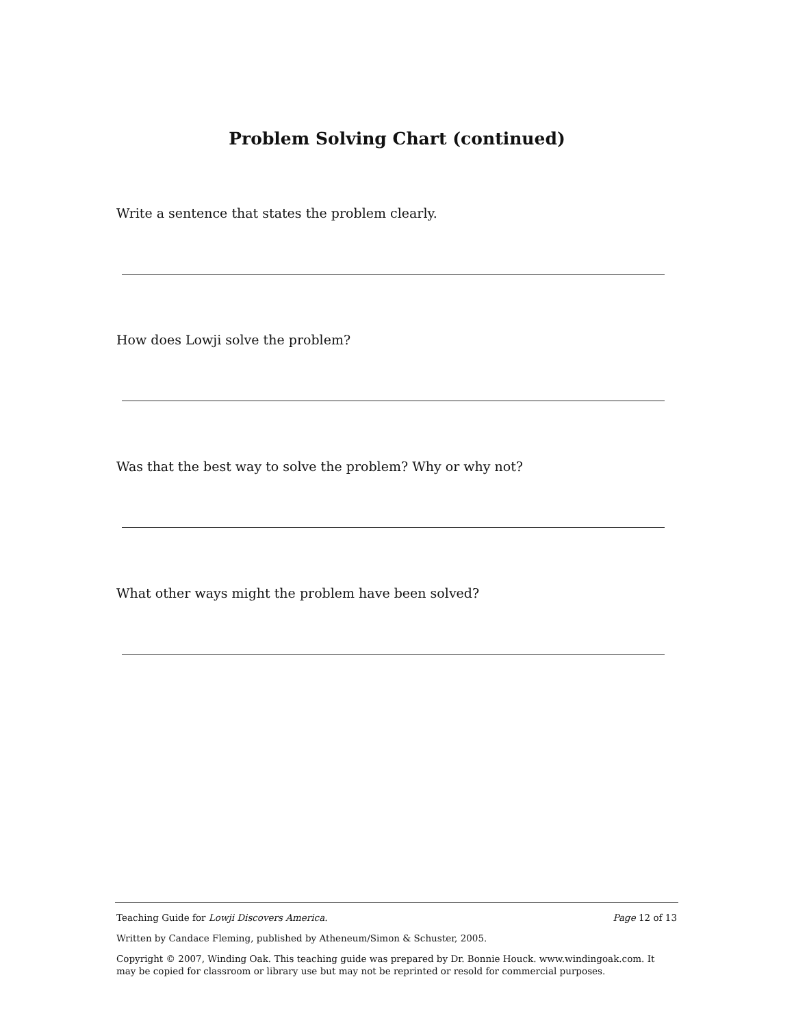Problem Solving Chart (continued)
Write a sentence that states the problem clearly.
How does Lowji solve the problem?
Was that the best way to solve the problem? Why or why not?
What other ways might the problem have been solved?
Teaching Guide for Lowji Discovers America. Page 12 of 13
Written by Candace Fleming, published by Atheneum/Simon & Schuster, 2005.
Copyright © 2007, Winding Oak. This teaching guide was prepared by Dr. Bonnie Houck. www.windingoak.com. It may be copied for classroom or library use but may not be reprinted or resold for commercial purposes.